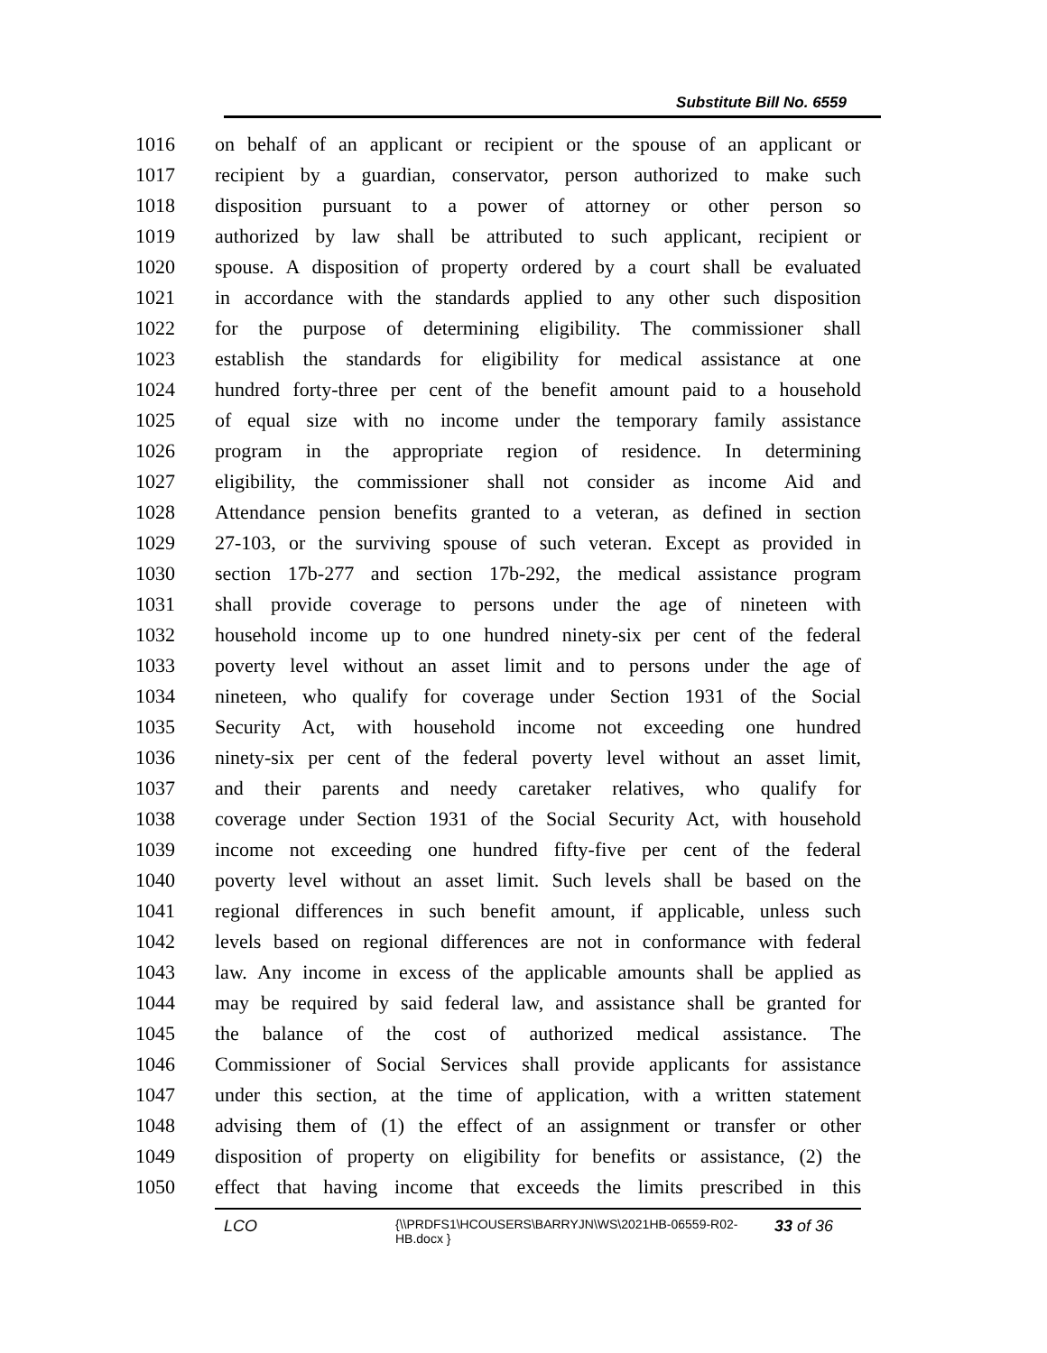Substitute Bill No. 6559
1016 on behalf of an applicant or recipient or the spouse of an applicant or
1017 recipient by a guardian, conservator, person authorized to make such
1018 disposition pursuant to a power of attorney or other person so
1019 authorized by law shall be attributed to such applicant, recipient or
1020 spouse. A disposition of property ordered by a court shall be evaluated
1021 in accordance with the standards applied to any other such disposition
1022 for the purpose of determining eligibility. The commissioner shall
1023 establish the standards for eligibility for medical assistance at one
1024 hundred forty-three per cent of the benefit amount paid to a household
1025 of equal size with no income under the temporary family assistance
1026 program in the appropriate region of residence. In determining
1027 eligibility, the commissioner shall not consider as income Aid and
1028 Attendance pension benefits granted to a veteran, as defined in section
1029 27-103, or the surviving spouse of such veteran. Except as provided in
1030 section 17b-277 and section 17b-292, the medical assistance program
1031 shall provide coverage to persons under the age of nineteen with
1032 household income up to one hundred ninety-six per cent of the federal
1033 poverty level without an asset limit and to persons under the age of
1034 nineteen, who qualify for coverage under Section 1931 of the Social
1035 Security Act, with household income not exceeding one hundred
1036 ninety-six per cent of the federal poverty level without an asset limit,
1037 and their parents and needy caretaker relatives, who qualify for
1038 coverage under Section 1931 of the Social Security Act, with household
1039 income not exceeding one hundred fifty-five per cent of the federal
1040 poverty level without an asset limit. Such levels shall be based on the
1041 regional differences in such benefit amount, if applicable, unless such
1042 levels based on regional differences are not in conformance with federal
1043 law. Any income in excess of the applicable amounts shall be applied as
1044 may be required by said federal law, and assistance shall be granted for
1045 the balance of the cost of authorized medical assistance. The
1046 Commissioner of Social Services shall provide applicants for assistance
1047 under this section, at the time of application, with a written statement
1048 advising them of (1) the effect of an assignment or transfer or other
1049 disposition of property on eligibility for benefits or assistance, (2) the
1050 effect that having income that exceeds the limits prescribed in this
LCO {\\PRDFS1\HCOUSERS\BARRYJN\WS\2021HB-06559-R02-HB.docx } 33 of 36